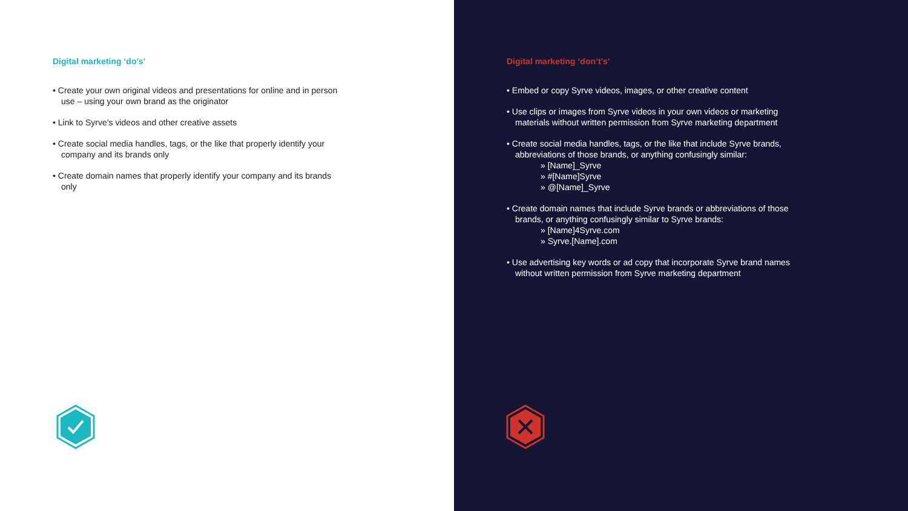Digital marketing ‘do’s’
• Create your own original videos and presentations for online and in person use – using your own brand as the originator
• Link to Syrve’s videos and other creative assets
• Create social media handles, tags, or the like that properly identify your company and its brands only
• Create domain names that properly identify your company and its brands only
Digital marketing ‘don’t’s’
• Embed or copy Syrve videos, images, or other creative content
• Use clips or images from Syrve videos in your own videos or marketing materials without written permission from Syrve marketing department
• Create social media handles, tags, or the like that include Syrve brands, abbreviations of those brands, or anything confusingly similar:
» [Name]_Syrve
» #[Name]Syrve
» @[Name]_Syrve
• Create domain names that include Syrve brands or abbreviations of those brands, or anything confusingly similar to Syrve brands:
» [Name]4Syrve.com
» Syrve.[Name].com
• Use advertising key words or ad copy that incorporate Syrve brand names without written permission from Syrve marketing department